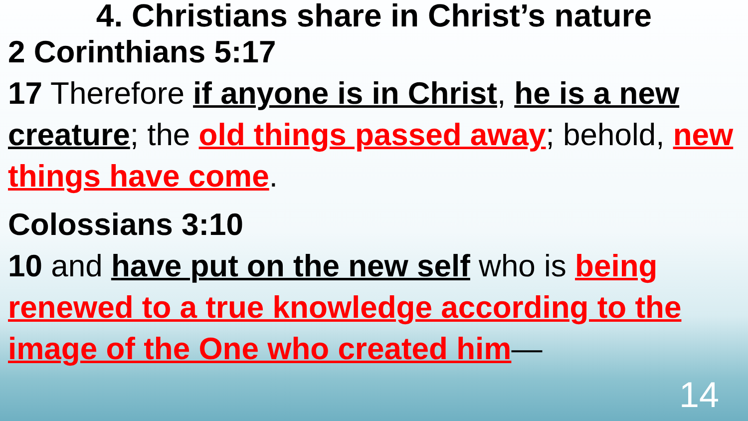4. Christians share in Christ’s nature
2 Corinthians 5:17
17 Therefore if anyone is in Christ, he is a new creature; the old things passed away; behold, new things have come.
Colossians 3:10
10 and have put on the new self who is being renewed to a true knowledge according to the image of the One who created him—
14